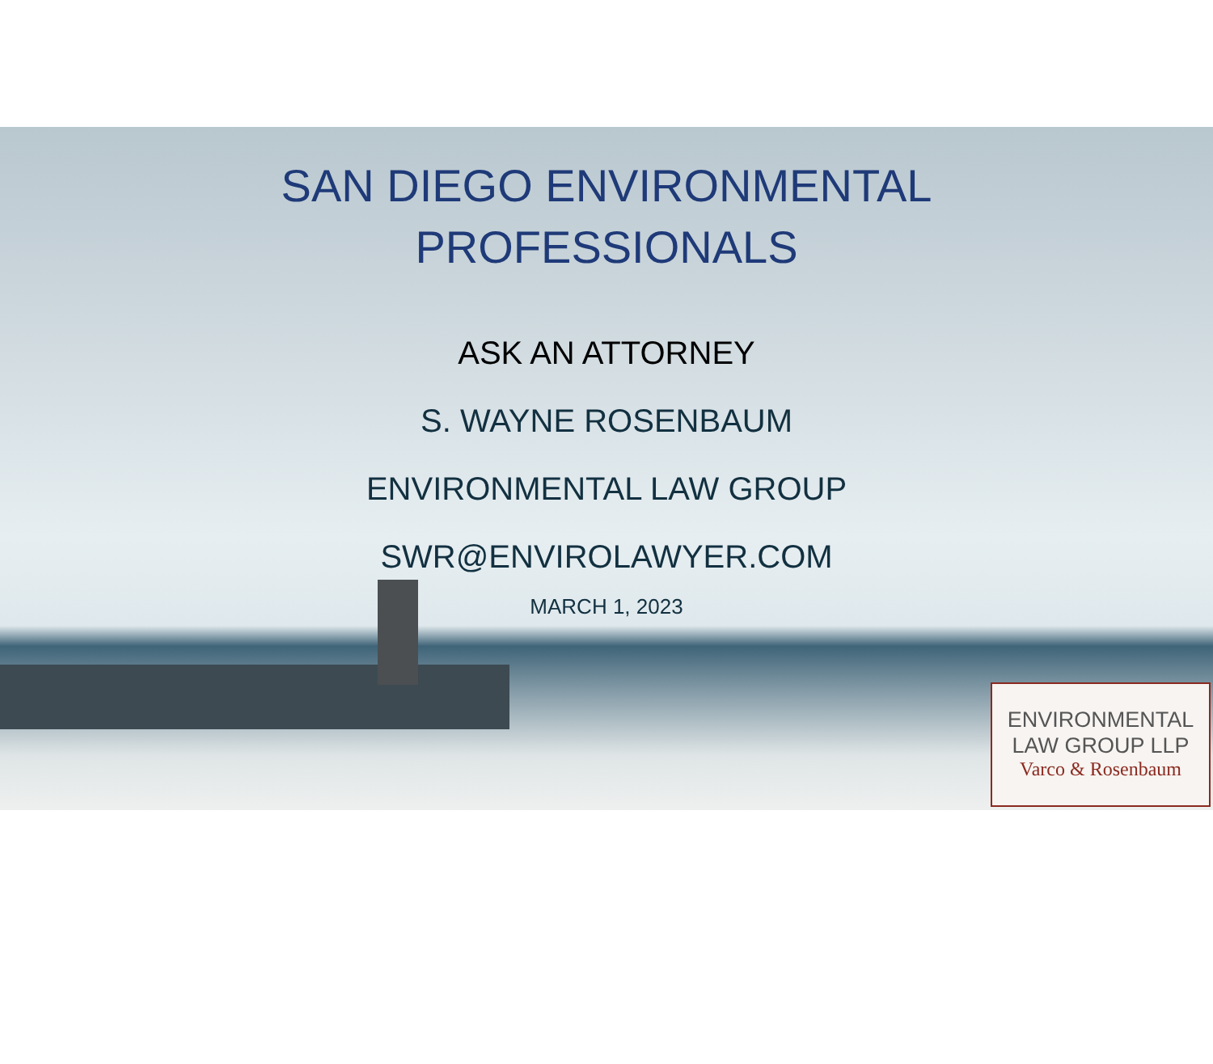SAN DIEGO ENVIRONMENTAL
PROFESSIONALS
ASK AN ATTORNEY
S. WAYNE ROSENBAUM
ENVIRONMENTAL LAW GROUP
SWR@ENVIROLAWYER.COM
MARCH 1, 2023
ENVIRONMENTAL
LAW GROUP LLP
Varco & Rosenbaum